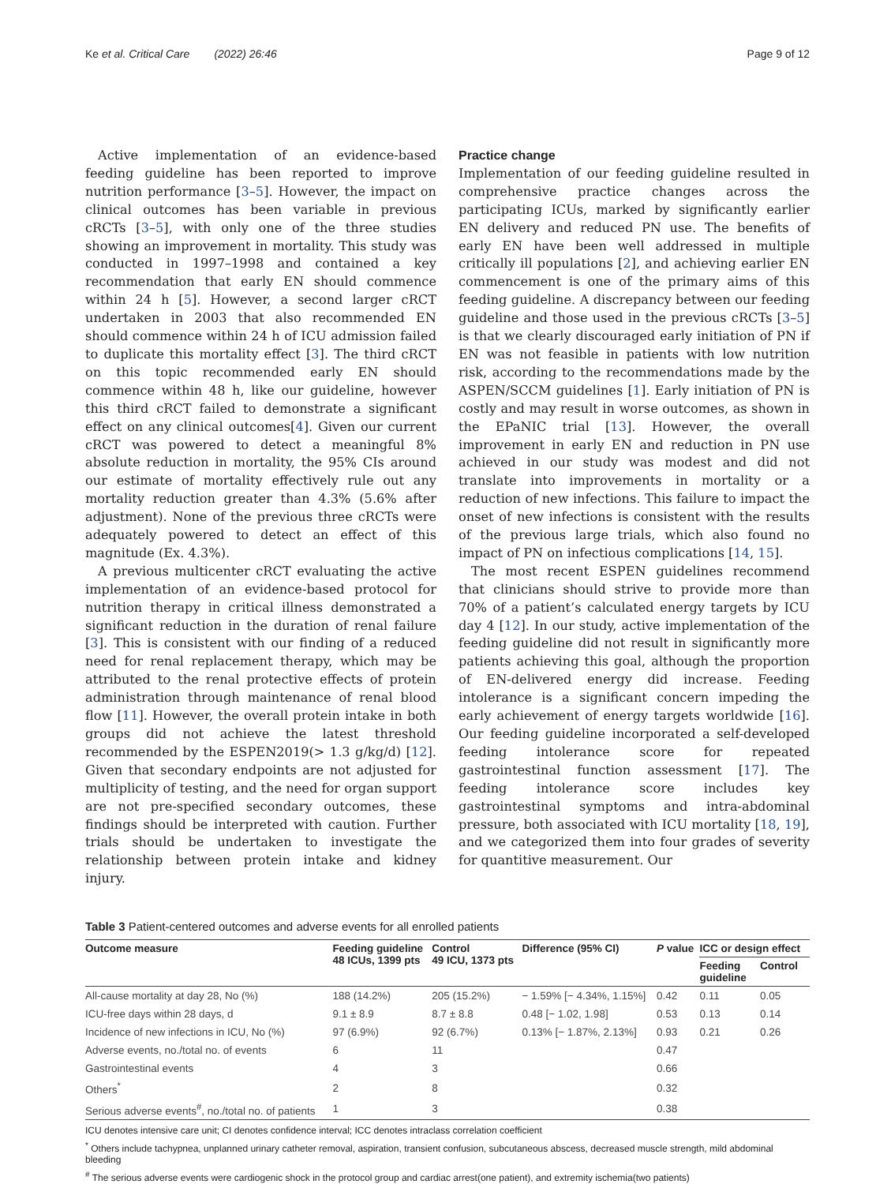Ke et al. Critical Care (2022) 26:46 Page 9 of 12
Active implementation of an evidence-based feeding guideline has been reported to improve nutrition performance [3–5]. However, the impact on clinical outcomes has been variable in previous cRCTs [3–5], with only one of the three studies showing an improvement in mortality. This study was conducted in 1997–1998 and contained a key recommendation that early EN should commence within 24 h [5]. However, a second larger cRCT undertaken in 2003 that also recommended EN should commence within 24 h of ICU admission failed to duplicate this mortality effect [3]. The third cRCT on this topic recommended early EN should commence within 48 h, like our guideline, however this third cRCT failed to demonstrate a significant effect on any clinical outcomes[4]. Given our current cRCT was powered to detect a meaningful 8% absolute reduction in mortality, the 95% CIs around our estimate of mortality effectively rule out any mortality reduction greater than 4.3% (5.6% after adjustment). None of the previous three cRCTs were adequately powered to detect an effect of this magnitude (Ex. 4.3%).
A previous multicenter cRCT evaluating the active implementation of an evidence-based protocol for nutrition therapy in critical illness demonstrated a significant reduction in the duration of renal failure [3]. This is consistent with our finding of a reduced need for renal replacement therapy, which may be attributed to the renal protective effects of protein administration through maintenance of renal blood flow [11]. However, the overall protein intake in both groups did not achieve the latest threshold recommended by the ESPEN2019(> 1.3 g/kg/d) [12]. Given that secondary endpoints are not adjusted for multiplicity of testing, and the need for organ support are not pre-specified secondary outcomes, these findings should be interpreted with caution. Further trials should be undertaken to investigate the relationship between protein intake and kidney injury.
Practice change
Implementation of our feeding guideline resulted in comprehensive practice changes across the participating ICUs, marked by significantly earlier EN delivery and reduced PN use. The benefits of early EN have been well addressed in multiple critically ill populations [2], and achieving earlier EN commencement is one of the primary aims of this feeding guideline. A discrepancy between our feeding guideline and those used in the previous cRCTs [3–5] is that we clearly discouraged early initiation of PN if EN was not feasible in patients with low nutrition risk, according to the recommendations made by the ASPEN/SCCM guidelines [1]. Early initiation of PN is costly and may result in worse outcomes, as shown in the EPaNIC trial [13]. However, the overall improvement in early EN and reduction in PN use achieved in our study was modest and did not translate into improvements in mortality or a reduction of new infections. This failure to impact the onset of new infections is consistent with the results of the previous large trials, which also found no impact of PN on infectious complications [14, 15].
The most recent ESPEN guidelines recommend that clinicians should strive to provide more than 70% of a patient’s calculated energy targets by ICU day 4 [12]. In our study, active implementation of the feeding guideline did not result in significantly more patients achieving this goal, although the proportion of EN-delivered energy did increase. Feeding intolerance is a significant concern impeding the early achievement of energy targets worldwide [16]. Our feeding guideline incorporated a self-developed feeding intolerance score for repeated gastrointestinal function assessment [17]. The feeding intolerance score includes key gastrointestinal symptoms and intra-abdominal pressure, both associated with ICU mortality [18, 19], and we categorized them into four grades of severity for quantitive measurement. Our
Table 3 Patient-centered outcomes and adverse events for all enrolled patients
| Outcome measure | Feeding guideline 48 ICUs, 1399 pts | Control 49 ICU, 1373 pts | Difference (95% CI) | P value | ICC or design effect | |
| --- | --- | --- | --- | --- | --- | --- |
| | | | | | Feeding guideline | Control |
| All-cause mortality at day 28, No (%) | 188 (14.2%) | 205 (15.2%) | − 1.59% [− 4.34%, 1.15%] | 0.42 | 0.11 | 0.05 |
| ICU-free days within 28 days, d | 9.1 ± 8.9 | 8.7 ± 8.8 | 0.48 [− 1.02, 1.98] | 0.53 | 0.13 | 0.14 |
| Incidence of new infections in ICU, No (%) | 97 (6.9%) | 92 (6.7%) | 0.13% [− 1.87%, 2.13%] | 0.93 | 0.21 | 0.26 |
| Adverse events, no./total no. of events | 6 | 11 | | 0.47 | | |
| Gastrointestinal events | 4 | 3 | | 0.66 | | |
| Others<sup>*</sup> | 2 | 8 | | 0.32 | | |
| Serious adverse events<sup>#</sup>, no./total no. of patients | 1 | 3 | | 0.38 | | |
ICU denotes intensive care unit; CI denotes confidence interval; ICC denotes intraclass correlation coefficient
<sup>*</sup> Others include tachypnea, unplanned urinary catheter removal, aspiration, transient confusion, subcutaneous abscess, decreased muscle strength, mild abdominal bleeding
<sup>#</sup> The serious adverse events were cardiogenic shock in the protocol group and cardiac arrest(one patient), and extremity ischemia(two patients)